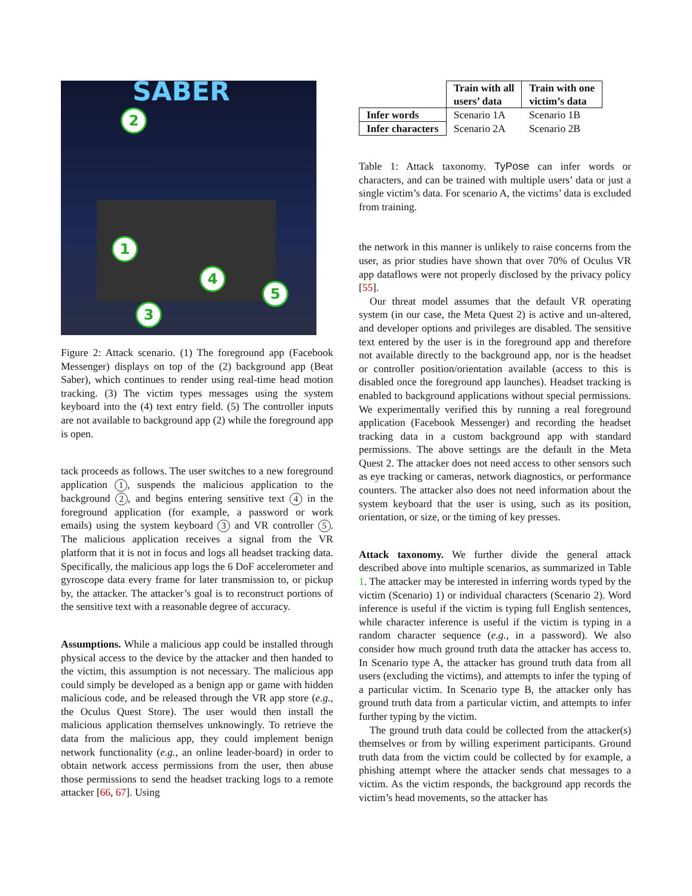SABER
2
1
4
3
5
Figure 2: Attack scenario. (1) The foreground app (Facebook Messenger) displays on top of the (2) background app (Beat Saber), which continues to render using real-time head motion tracking. (3) The victim types messages using the system keyboard into the (4) text entry field. (5) The controller inputs are not available to background app (2) while the foreground app is open.
tack proceeds as follows. The user switches to a new foreground application 1, suspends the malicious application to the background 2, and begins entering sensitive text 4 in the foreground application (for example, a password or work emails) using the system keyboard 3 and VR controller 5. The malicious application receives a signal from the VR platform that it is not in focus and logs all headset tracking data. Specifically, the malicious app logs the 6 DoF accelerometer and gyroscope data every frame for later transmission to, or pickup by, the attacker. The attacker’s goal is to reconstruct portions of the sensitive text with a reasonable degree of accuracy.
Assumptions. While a malicious app could be installed through physical access to the device by the attacker and then handed to the victim, this assumption is not necessary. The malicious app could simply be developed as a benign app or game with hidden malicious code, and be released through the VR app store (e.g., the Oculus Quest Store). The user would then install the malicious application themselves unknowingly. To retrieve the data from the malicious app, they could implement benign network functionality (e.g., an online leader-board) in order to obtain network access permissions from the user, then abuse those permissions to send the headset tracking logs to a remote attacker [66, 67]. Using
| | Train with all users’ data | Train with one victim’s data |
| Infer words | Scenario 1A | Scenario 1B |
| Infer characters | Scenario 2A | Scenario 2B |
Table 1: Attack taxonomy. TyPose can infer words or characters, and can be trained with multiple users’ data or just a single victim’s data. For scenario A, the victims’ data is excluded from training.
the network in this manner is unlikely to raise concerns from the user, as prior studies have shown that over 70% of Oculus VR app dataflows were not properly disclosed by the privacy policy [55].
Our threat model assumes that the default VR operating system (in our case, the Meta Quest 2) is active and un-altered, and developer options and privileges are disabled. The sensitive text entered by the user is in the foreground app and therefore not available directly to the background app, nor is the headset or controller position/orientation available (access to this is disabled once the foreground app launches). Headset tracking is enabled to background applications without special permissions. We experimentally verified this by running a real foreground application (Facebook Messenger) and recording the headset tracking data in a custom background app with standard permissions. The above settings are the default in the Meta Quest 2. The attacker does not need access to other sensors such as eye tracking or cameras, network diagnostics, or performance counters. The attacker also does not need information about the system keyboard that the user is using, such as its position, orientation, or size, or the timing of key presses.
Attack taxonomy. We further divide the general attack described above into multiple scenarios, as summarized in Table 1. The attacker may be interested in inferring words typed by the victim (Scenario) 1) or individual characters (Scenario 2). Word inference is useful if the victim is typing full English sentences, while character inference is useful if the victim is typing in a random character sequence (e.g., in a password). We also consider how much ground truth data the attacker has access to. In Scenario type A, the attacker has ground truth data from all users (excluding the victims), and attempts to infer the typing of a particular victim. In Scenario type B, the attacker only has ground truth data from a particular victim, and attempts to infer further typing by the victim.
The ground truth data could be collected from the attacker(s) themselves or from by willing experiment participants. Ground truth data from the victim could be collected by for example, a phishing attempt where the attacker sends chat messages to a victim. As the victim responds, the background app records the victim’s head movements, so the attacker has